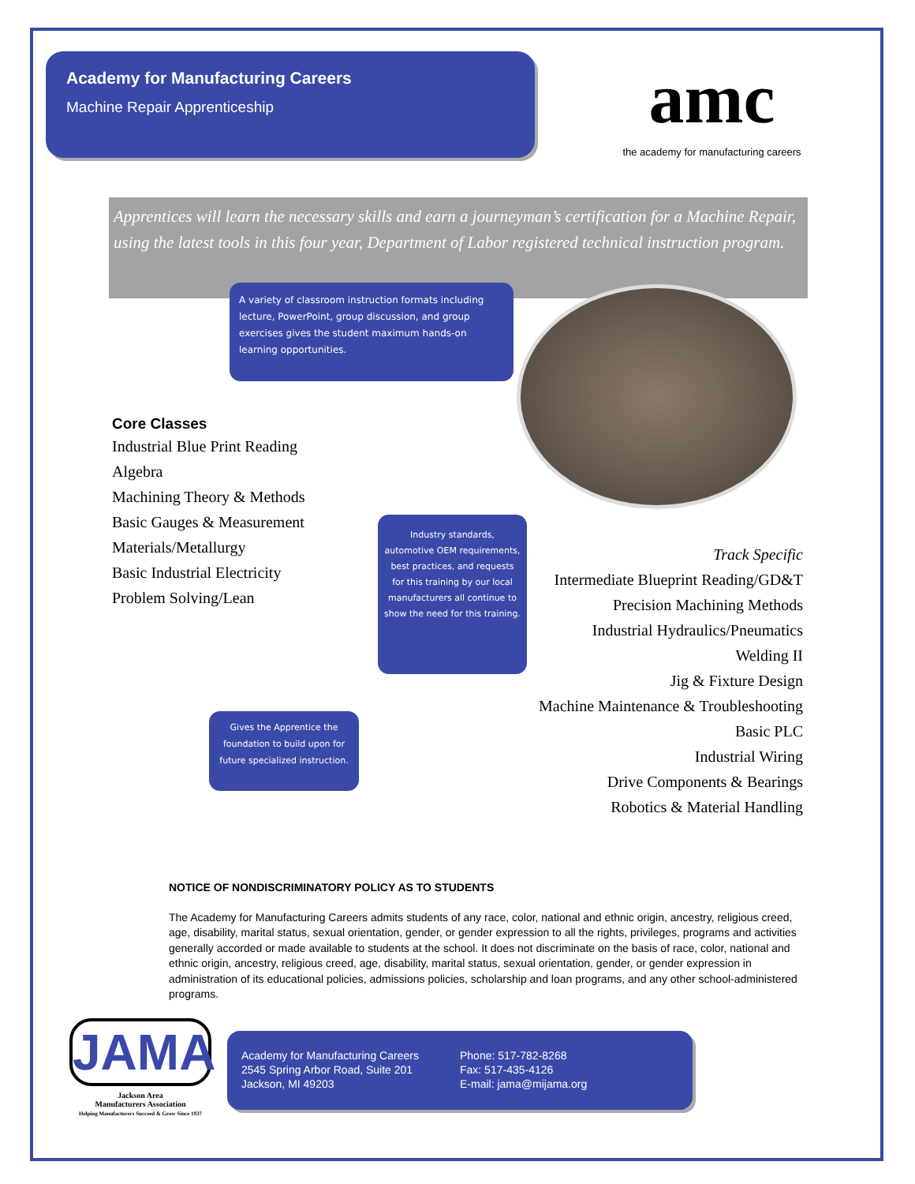Academy for Manufacturing Careers
Machine Repair Apprenticeship
amc
the academy for manufacturing careers
Apprentices will learn the necessary skills and earn a journeyman’s certification for a Machine Repair, using the latest tools in this four year, Department of Labor registered technical instruction program.
A variety of classroom instruction formats including lecture, PowerPoint, group discussion, and group exercises gives the student maximum hands-on learning opportunities.
Core Classes
Industrial Blue Print Reading
Algebra
Machining Theory & Methods
Basic Gauges & Measurement
Materials/Metallurgy
Basic Industrial Electricity
Problem Solving/Lean
Industry standards, automotive OEM requirements, best practices, and requests for this training by our local manufacturers all continue to show the need for this training.
Track Specific
Intermediate Blueprint Reading/GD&T
Precision Machining Methods
Industrial Hydraulics/Pneumatics
Welding II
Jig & Fixture Design
Machine Maintenance & Troubleshooting
Basic PLC
Industrial Wiring
Drive Components & Bearings
Robotics & Material Handling
Gives the Apprentice the foundation to build upon for future specialized instruction.
NOTICE OF NONDISCRIMINATORY POLICY AS TO STUDENTS
The Academy for Manufacturing Careers admits students of any race, color, national and ethnic origin, ancestry, religious creed, age, disability, marital status, sexual orientation, gender, or gender expression to all the rights, privileges, programs and activities generally accorded or made available to students at the school. It does not discriminate on the basis of race, color, national and ethnic origin, ancestry, religious creed, age, disability, marital status, sexual orientation, gender, or gender expression in administration of its educational policies, admissions policies, scholarship and loan programs, and any other school-administered programs.
JAMA
Jackson Area
Manufacturers Association
Helping Manufacturers Succeed & Grow Since 1937
Academy for Manufacturing Careers
2545 Spring Arbor Road, Suite 201
Jackson, MI 49203
Phone: 517-782-8268
Fax: 517-435-4126
E-mail: jama@mijama.org